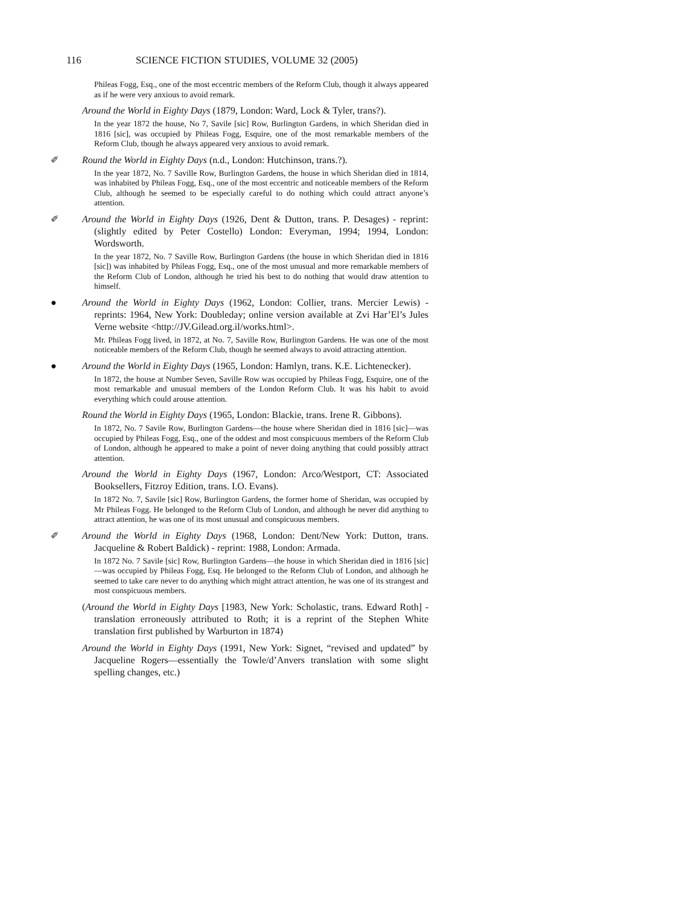116 SCIENCE FICTION STUDIES, VOLUME 32 (2005)
Phileas Fogg, Esq., one of the most eccentric members of the Reform Club, though it always appeared as if he were very anxious to avoid remark.
Around the World in Eighty Days (1879, London: Ward, Lock & Tyler, trans?).
In the year 1872 the house, No 7, Savile [sic] Row, Burlington Gardens, in which Sheridan died in 1816 [sic], was occupied by Phileas Fogg, Esquire, one of the most remarkable members of the Reform Club, though he always appeared very anxious to avoid remark.
✐ Round the World in Eighty Days (n.d., London: Hutchinson, trans.?).
In the year 1872, No. 7 Saville Row, Burlington Gardens, the house in which Sheridan died in 1814, was inhabited by Phileas Fogg, Esq., one of the most eccentric and noticeable members of the Reform Club, although he seemed to be especially careful to do nothing which could attract anyone’s attention.
✐ Around the World in Eighty Days (1926, Dent & Dutton, trans. P. Desages) - reprint: (slightly edited by Peter Costello) London: Everyman, 1994; 1994, London: Wordsworth.
In the year 1872, No. 7 Saville Row, Burlington Gardens (the house in which Sheridan died in 1816 [sic]) was inhabited by Phileas Fogg, Esq., one of the most unusual and more remarkable members of the Reform Club of London, although he tried his best to do nothing that would draw attention to himself.
● Around the World in Eighty Days (1962, London: Collier, trans. Mercier Lewis) - reprints: 1964, New York: Doubleday; online version available at Zvi Har’El’s Jules Verne website <http://JV.Gilead.org.il/works.html>.
Mr. Phileas Fogg lived, in 1872, at No. 7, Saville Row, Burlington Gardens. He was one of the most noticeable members of the Reform Club, though he seemed always to avoid attracting attention.
● Around the World in Eighty Days (1965, London: Hamlyn, trans. K.E. Lichtenecker).
In 1872, the house at Number Seven, Saville Row was occupied by Phileas Fogg, Esquire, one of the most remarkable and unusual members of the London Reform Club. It was his habit to avoid everything which could arouse attention.
Round the World in Eighty Days (1965, London: Blackie, trans. Irene R. Gibbons).
In 1872, No. 7 Savile Row, Burlington Gardens—the house where Sheridan died in 1816 [sic]—was occupied by Phileas Fogg, Esq., one of the oddest and most conspicuous members of the Reform Club of London, although he appeared to make a point of never doing anything that could possibly attract attention.
Around the World in Eighty Days (1967, London: Arco/Westport, CT: Associated Booksellers, Fitzroy Edition, trans. I.O. Evans).
In 1872 No. 7, Savile [sic] Row, Burlington Gardens, the former home of Sheridan, was occupied by Mr Phileas Fogg. He belonged to the Reform Club of London, and although he never did anything to attract attention, he was one of its most unusual and conspicuous members.
✐ Around the World in Eighty Days (1968, London: Dent/New York: Dutton, trans. Jacqueline & Robert Baldick) - reprint: 1988, London: Armada.
In 1872 No. 7 Savile [sic] Row, Burlington Gardens—the house in which Sheridan died in 1816 [sic]—was occupied by Phileas Fogg, Esq. He belonged to the Reform Club of London, and although he seemed to take care never to do anything which might attract attention, he was one of its strangest and most conspicuous members.
(Around the World in Eighty Days [1983, New York: Scholastic, trans. Edward Roth] - translation erroneously attributed to Roth; it is a reprint of the Stephen White translation first published by Warburton in 1874)
Around the World in Eighty Days (1991, New York: Signet, “revised and updated” by Jacqueline Rogers—essentially the Towle/d’Anvers translation with some slight spelling changes, etc.)